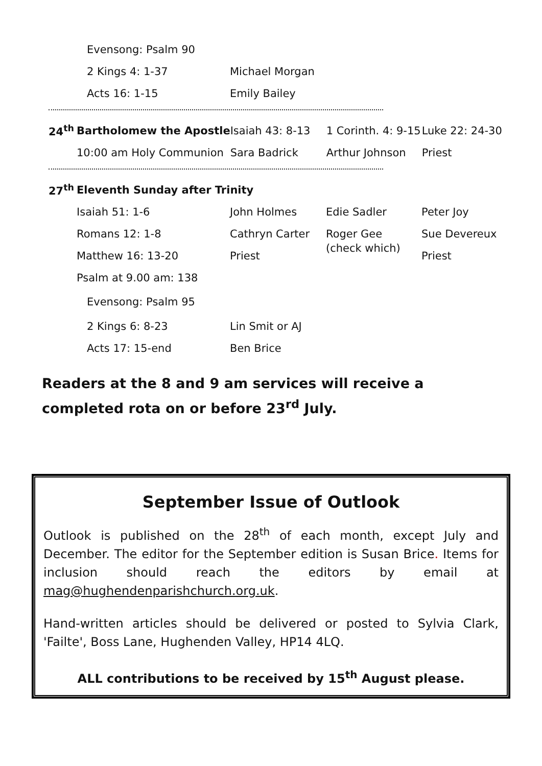| | Evensong: Psalm 90 | |
| | 2 Kings 4: 1-37 | Michael Morgan |
| | Acts 16: 1-15 | Emily Bailey |
| 24<sup>th</sup> | Bartholomew the Apostle | Isaiah 43: 8-13 | 1 Corinth. 4: 9-15 | Luke 22: 24-30 |
| | 10:00 am Holy Communion | Sara Badrick | Arthur Johnson | Priest |
| 27<sup>th</sup> | Eleventh Sunday after Trinity | | | |
| | Isaiah 51: 1-6 | John Holmes | Edie Sadler | Peter Joy |
| | Romans 12: 1-8 | Cathryn Carter | Roger Gee (check which) | Sue Devereux |
| | Matthew 16: 13-20 | Priest | | Priest |
| | Psalm at 9.00 am: 138 | | | |
| | Evensong: Psalm 95 | | | |
| | 2 Kings 6: 8-23 | Lin Smit or AJ | | |
| | Acts 17: 15-end | Ben Brice | | |
Readers at the 8 and 9 am services will receive a completed rota on or before 23<sup>rd</sup> July.
September Issue of Outlook
Outlook is published on the 28<sup>th</sup> of each month, except July and December. The editor for the September edition is Susan Brice. Items for inclusion should reach the editors by email at mag@hughendenparishchurch.org.uk.
Hand-written articles should be delivered or posted to Sylvia Clark, 'Failte', Boss Lane, Hughenden Valley, HP14 4LQ.
ALL contributions to be received by 15<sup>th</sup> August please.